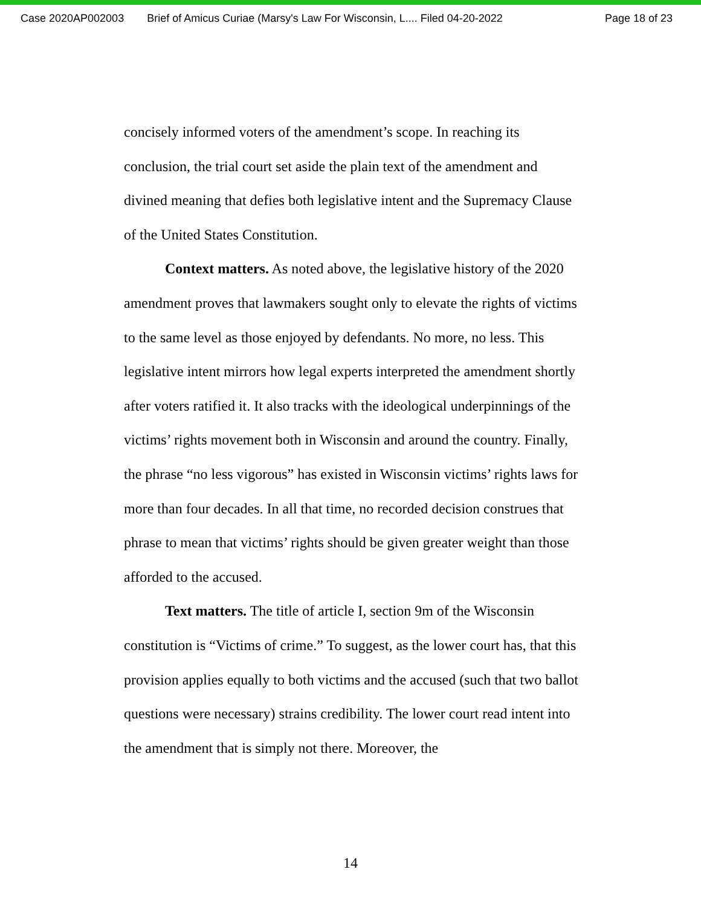Case 2020AP002003 Brief of Amicus Curiae (Marsy's Law For Wisconsin, L.... Filed 04-20-2022 Page 18 of 23
concisely informed voters of the amendment’s scope. In reaching its conclusion, the trial court set aside the plain text of the amendment and divined meaning that defies both legislative intent and the Supremacy Clause of the United States Constitution.
Context matters. As noted above, the legislative history of the 2020 amendment proves that lawmakers sought only to elevate the rights of victims to the same level as those enjoyed by defendants. No more, no less. This legislative intent mirrors how legal experts interpreted the amendment shortly after voters ratified it. It also tracks with the ideological underpinnings of the victims’ rights movement both in Wisconsin and around the country. Finally, the phrase “no less vigorous” has existed in Wisconsin victims’ rights laws for more than four decades. In all that time, no recorded decision construes that phrase to mean that victims’ rights should be given greater weight than those afforded to the accused.
Text matters. The title of article I, section 9m of the Wisconsin constitution is “Victims of crime.” To suggest, as the lower court has, that this provision applies equally to both victims and the accused (such that two ballot questions were necessary) strains credibility. The lower court read intent into the amendment that is simply not there. Moreover, the
14